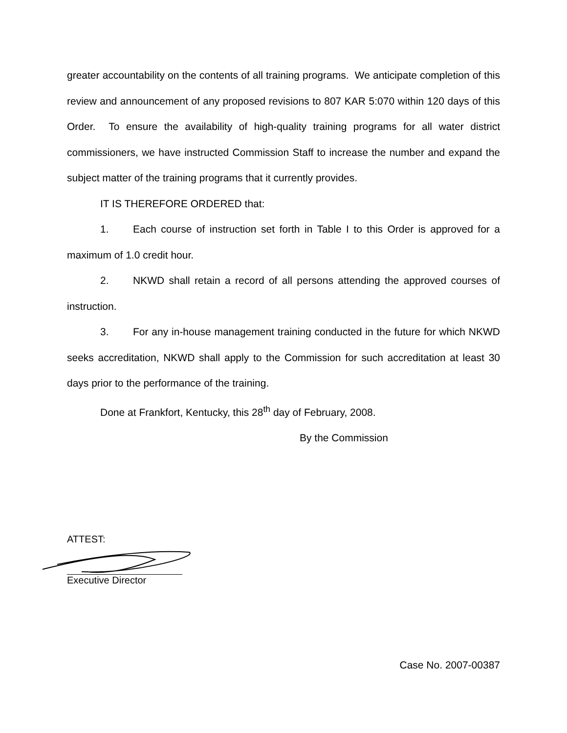greater accountability on the contents of all training programs. We anticipate completion of this review and announcement of any proposed revisions to 807 KAR 5:070 within 120 days of this Order. To ensure the availability of high-quality training programs for all water district commissioners, we have instructed Commission Staff to increase the number and expand the subject matter of the training programs that it currently provides.
IT IS THEREFORE ORDERED that:
1. Each course of instruction set forth in Table I to this Order is approved for a maximum of 1.0 credit hour.
2. NKWD shall retain a record of all persons attending the approved courses of instruction.
3. For any in-house management training conducted in the future for which NKWD seeks accreditation, NKWD shall apply to the Commission for such accreditation at least 30 days prior to the performance of the training.
Done at Frankfort, Kentucky, this 28<sup>th</sup> day of February, 2008.
By the Commission
ATTEST:
Executive Director
Case No. 2007-00387